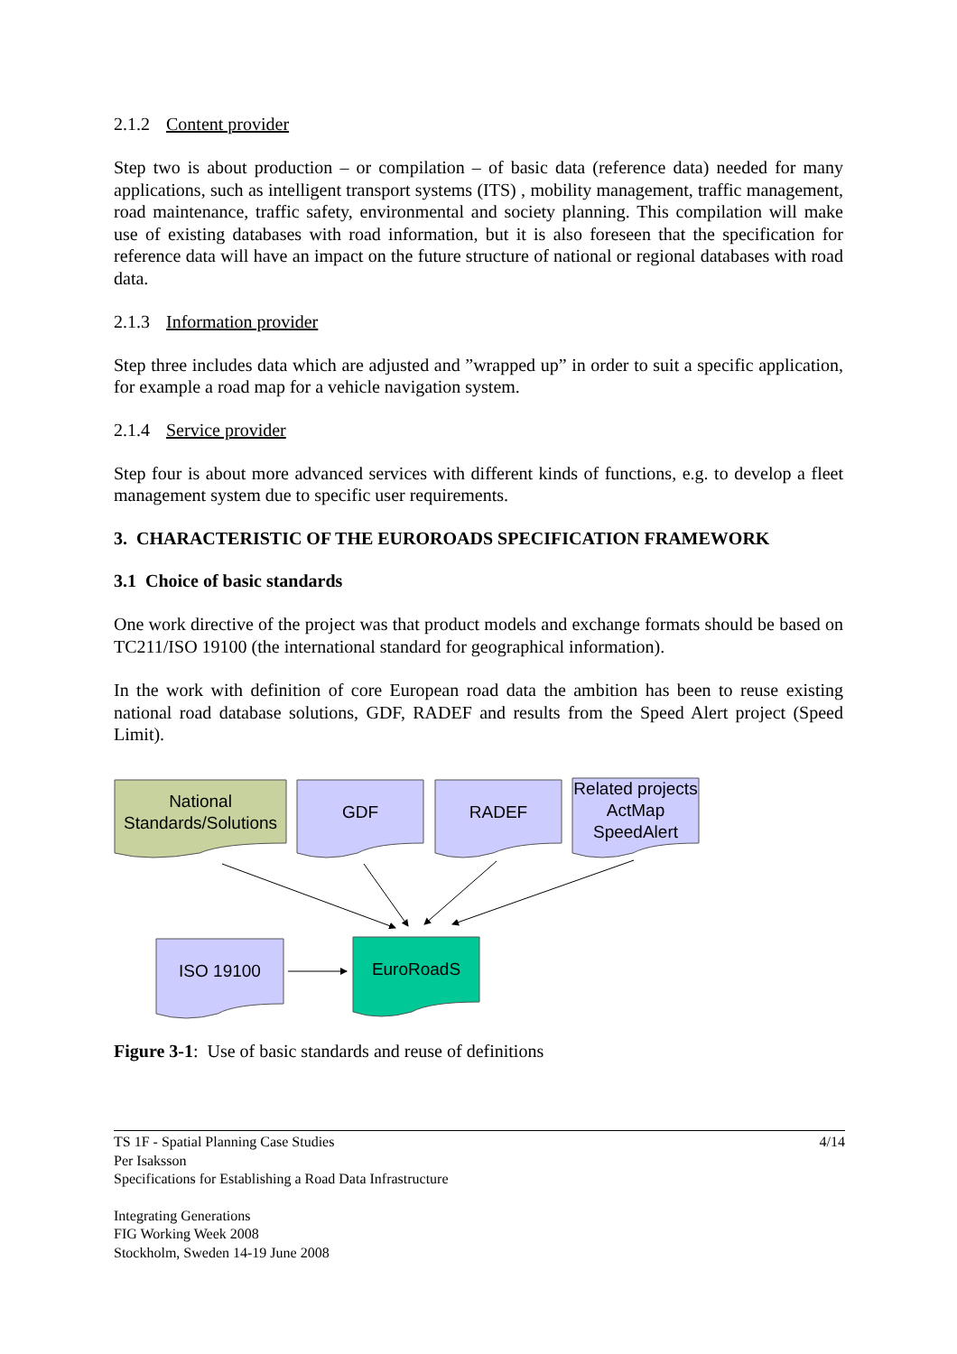2.1.2 Content provider
Step two is about production – or compilation – of basic data (reference data) needed for many applications, such as intelligent transport systems (ITS) , mobility management, traffic management, road maintenance, traffic safety, environmental and society planning. This compilation will make use of existing databases with road information, but it is also foreseen that the specification for reference data will have an impact on the future structure of national or regional databases with road data.
2.1.3 Information provider
Step three includes data which are adjusted and ”wrapped up” in order to suit a specific application, for example a road map for a vehicle navigation system.
2.1.4 Service provider
Step four is about more advanced services with different kinds of functions, e.g. to develop a fleet management system due to specific user requirements.
3. CHARACTERISTIC OF THE EUROROADS SPECIFICATION FRAMEWORK
3.1 Choice of basic standards
One work directive of the project was that product models and exchange formats should be based on TC211/ISO 19100 (the international standard for geographical information).
In the work with definition of core European road data the ambition has been to reuse existing national road database solutions, GDF, RADEF and results from the Speed Alert project (Speed Limit).
National
Standards/Solutions
GDF RADEF
Related projects
ActMap
SpeedAlert
ISO 19100 EuroRoadS
Figure 3-1: Use of basic standards and reuse of definitions
TS 1F - Spatial Planning Case Studies
Per Isaksson
Specifications for Establishing a Road Data Infrastructure 4/14
Integrating Generations
FIG Working Week 2008
Stockholm, Sweden 14-19 June 2008